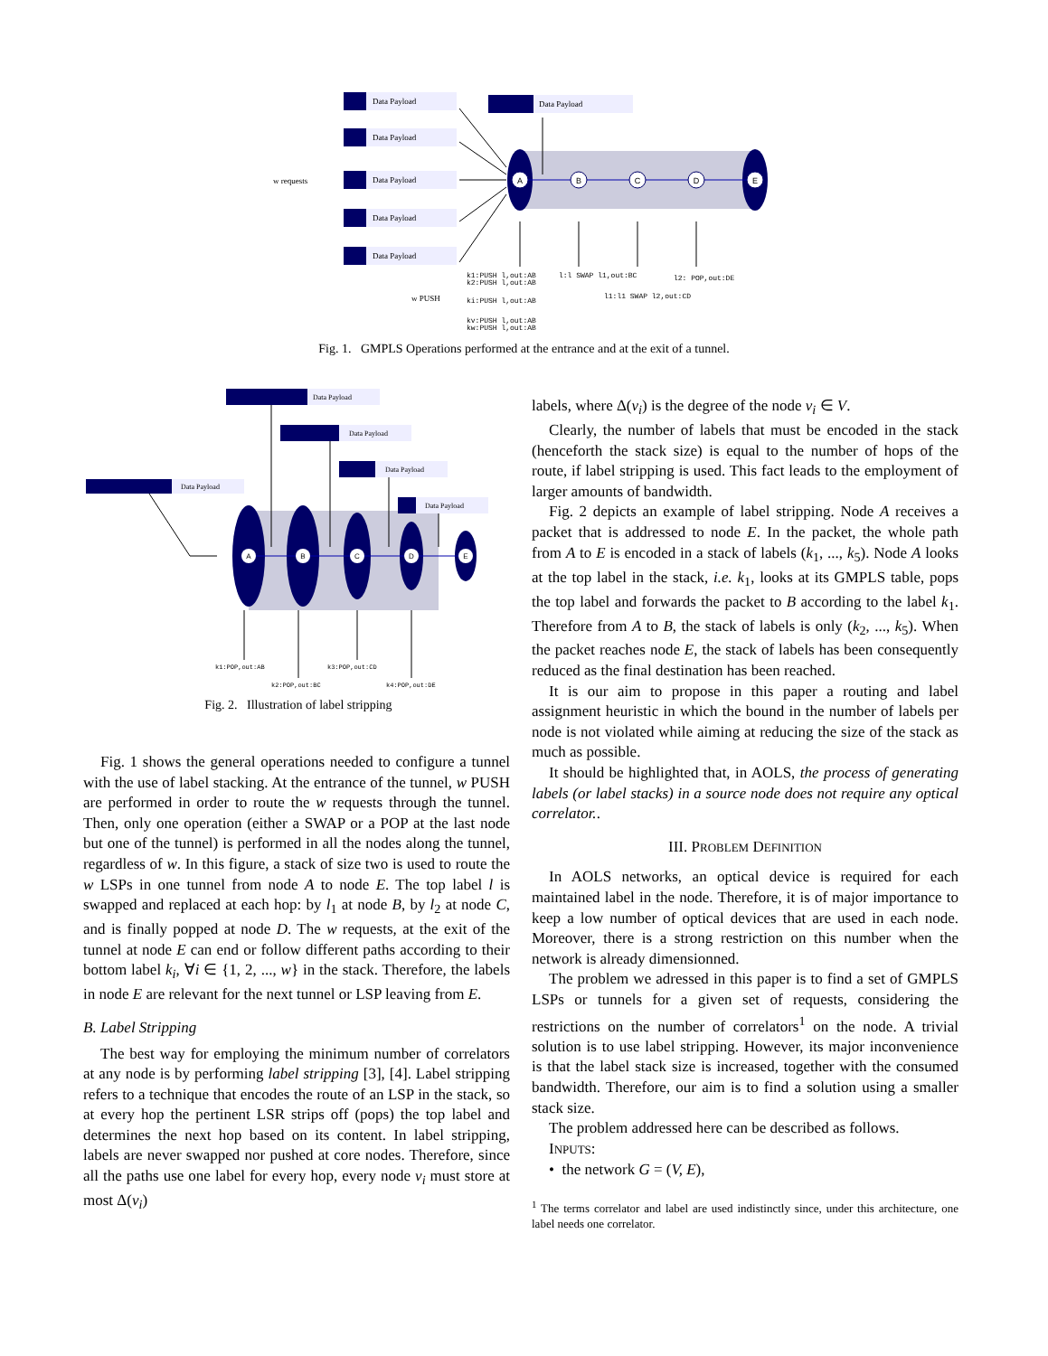A
B
C
D
E
Data Payload
Data Payload
Data Payload
Data Payload
Data Payload
Data Payload
w requests
k1:PUSH l,out:AB
k2:PUSH l,out:AB
ki:PUSH l,out:AB
kv:PUSH l,out:AB
kw:PUSH l,out:AB
l:l SWAP l1,out:BC
l1:l1 SWAP l2,out:CD
l2: POP,out:DE
w PUSH
Fig. 1. GMPLS Operations performed at the entrance and at the exit of a tunnel.
A
B
C
D
E
Data Payload
Data Payload
Data Payload
Data Payload
Data Payload
k1:POP,out:AB
k2:POP,out:BC
k3:POP,out:CD
k4:POP,out:DE
Fig. 2. Illustration of label stripping
Fig. 1 shows the general operations needed to configure a tunnel with the use of label stacking. At the entrance of the tunnel, w PUSH are performed in order to route the w requests through the tunnel. Then, only one operation (either a SWAP or a POP at the last node but one of the tunnel) is performed in all the nodes along the tunnel, regardless of w. In this figure, a stack of size two is used to route the w LSPs in one tunnel from node A to node E. The top label l is swapped and replaced at each hop: by l<sub>1</sub> at node B, by l<sub>2</sub> at node C, and is finally popped at node D. The w requests, at the exit of the tunnel at node E can end or follow different paths according to their bottom label k<sub>i</sub>, ∀i ∈ {1, 2, ..., w} in the stack. Therefore, the labels in node E are relevant for the next tunnel or LSP leaving from E.
B. Label Stripping
The best way for employing the minimum number of correlators at any node is by performing label stripping [3], [4]. Label stripping refers to a technique that encodes the route of an LSP in the stack, so at every hop the pertinent LSR strips off (pops) the top label and determines the next hop based on its content. In label stripping, labels are never swapped nor pushed at core nodes. Therefore, since all the paths use one label for every hop, every node v<sub>i</sub> must store at most Δ(v<sub>i</sub>)
labels, where Δ(v<sub>i</sub>) is the degree of the node v<sub>i</sub> ∈ V.
Clearly, the number of labels that must be encoded in the stack (henceforth the stack size) is equal to the number of hops of the route, if label stripping is used. This fact leads to the employment of larger amounts of bandwidth.
Fig. 2 depicts an example of label stripping. Node A receives a packet that is addressed to node E. In the packet, the whole path from A to E is encoded in a stack of labels (k<sub>1</sub>, ..., k<sub>5</sub>). Node A looks at the top label in the stack, i.e. k<sub>1</sub>, looks at its GMPLS table, pops the top label and forwards the packet to B according to the label k<sub>1</sub>. Therefore from A to B, the stack of labels is only (k<sub>2</sub>, ..., k<sub>5</sub>). When the packet reaches node E, the stack of labels has been consequently reduced as the final destination has been reached.
It is our aim to propose in this paper a routing and label assignment heuristic in which the bound in the number of labels per node is not violated while aiming at reducing the size of the stack as much as possible.
It should be highlighted that, in AOLS, the process of generating labels (or label stacks) in a source node does not require any optical correlator..
III. PROBLEM DEFINITION
In AOLS networks, an optical device is required for each maintained label in the node. Therefore, it is of major importance to keep a low number of optical devices that are used in each node. Moreover, there is a strong restriction on this number when the network is already dimensionned.
The problem we adressed in this paper is to find a set of GMPLS LSPs or tunnels for a given set of requests, considering the restrictions on the number of correlators<sup>1</sup> on the node. A trivial solution is to use label stripping. However, its major inconvenience is that the label stack size is increased, together with the consumed bandwidth. Therefore, our aim is to find a solution using a smaller stack size.
The problem addressed here can be described as follows.
INPUTS:
• the network G = (V, E),
<sup>1</sup> The terms correlator and label are used indistinctly since, under this architecture, one label needs one correlator.